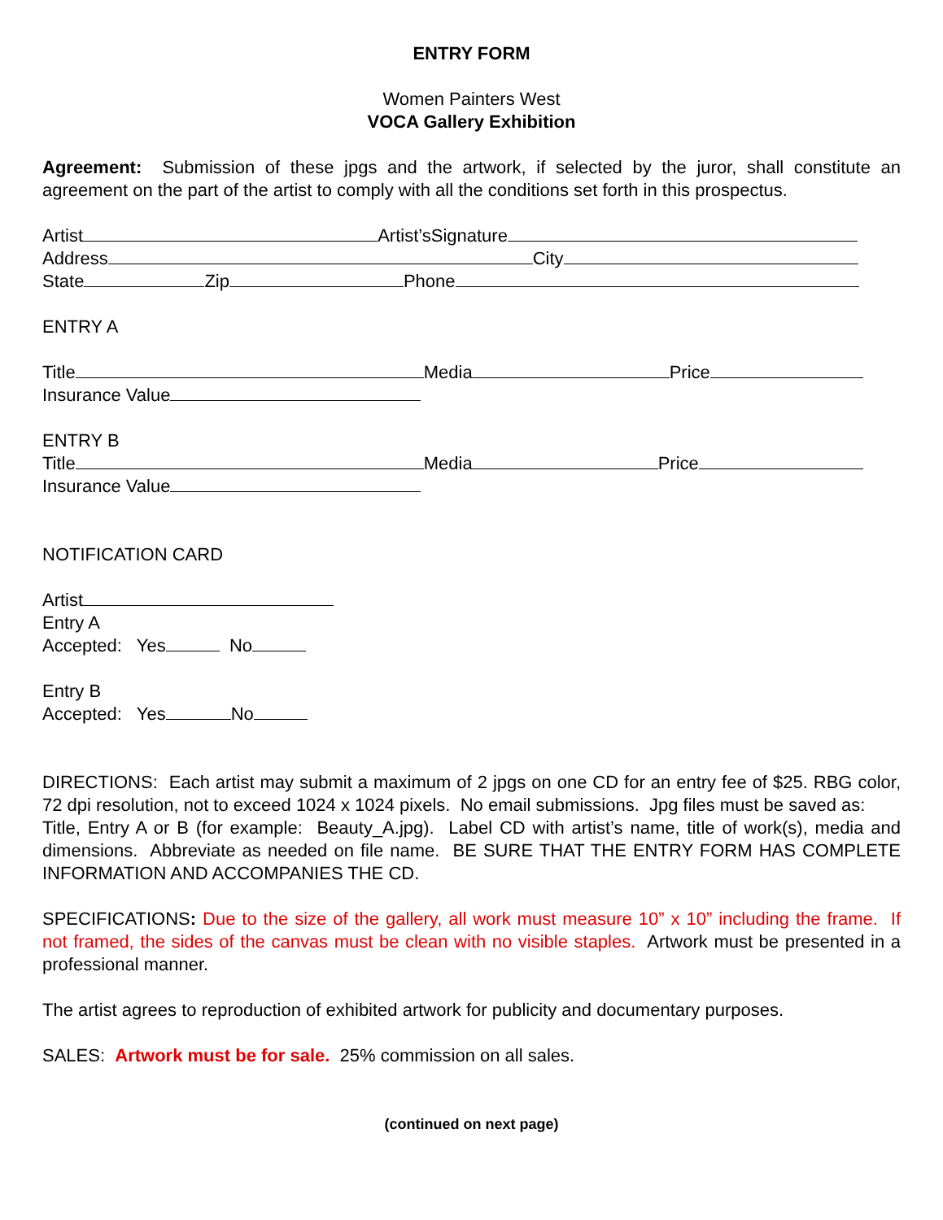ENTRY FORM
Women Painters West
VOCA Gallery Exhibition
Agreement: Submission of these jpgs and the artwork, if selected by the juror, shall constitute an agreement on the part of the artist to comply with all the conditions set forth in this prospectus.
Artist Artist’sSignature
Address City
State Zip Phone
ENTRY A
Title Media Price
Insurance Value
ENTRY B
Title Media Price
Insurance Value
NOTIFICATION CARD
Artist
Entry A
Accepted: Yes No
Entry B
Accepted: Yes No
DIRECTIONS: Each artist may submit a maximum of 2 jpgs on one CD for an entry fee of $25. RBG color, 72 dpi resolution, not to exceed 1024 x 1024 pixels. No email submissions. Jpg files must be saved as:
Title, Entry A or B (for example: Beauty_A.jpg). Label CD with artist’s name, title of work(s), media and dimensions. Abbreviate as needed on file name. BE SURE THAT THE ENTRY FORM HAS COMPLETE INFORMATION AND ACCOMPANIES THE CD.
SPECIFICATIONS: Due to the size of the gallery, all work must measure 10” x 10” including the frame. If not framed, the sides of the canvas must be clean with no visible staples. Artwork must be presented in a professional manner.
The artist agrees to reproduction of exhibited artwork for publicity and documentary purposes.
SALES: Artwork must be for sale. 25% commission on all sales.
(continued on next page)